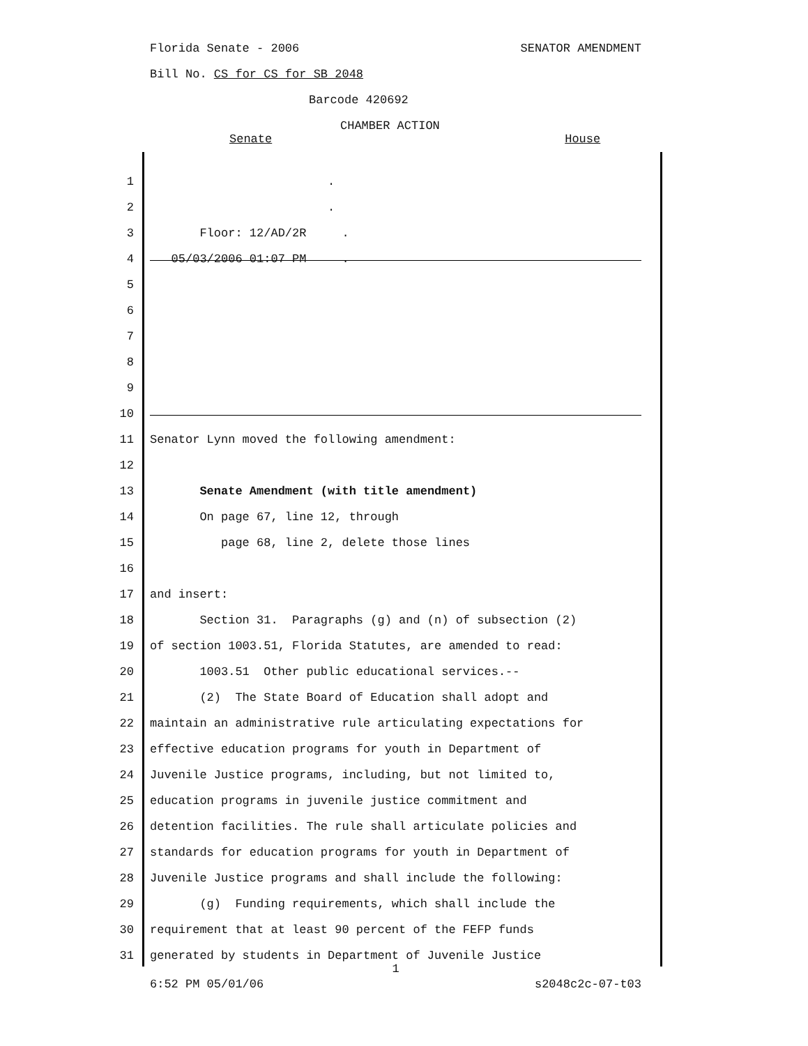Florida Senate - 2006 SENATOR AMENDMENT
Bill No. CS for CS for SB 2048
Barcode 420692
CHAMBER ACTION
Senate House
1 .
2 .
3 Floor: 12/AD/2R . 05/03/2006 01:07 PM .
4
5
6
7
8
9
10
11 Senator Lynn moved the following amendment:
12
13 Senate Amendment (with title amendment)
14 On page 67, line 12, through
15 page 68, line 2, delete those lines
16
17 and insert:
18 Section 31. Paragraphs (g) and (n) of subsection (2)
19 of section 1003.51, Florida Statutes, are amended to read:
20 1003.51 Other public educational services.--
21 (2) The State Board of Education shall adopt and
22 maintain an administrative rule articulating expectations for
23 effective education programs for youth in Department of
24 Juvenile Justice programs, including, but not limited to,
25 education programs in juvenile justice commitment and
26 detention facilities. The rule shall articulate policies and
27 standards for education programs for youth in Department of
28 Juvenile Justice programs and shall include the following:
29 (g) Funding requirements, which shall include the
30 requirement that at least 90 percent of the FEFP funds
31 generated by students in Department of Juvenile Justice
1
6:52 PM 05/01/06 s2048c2c-07-t03